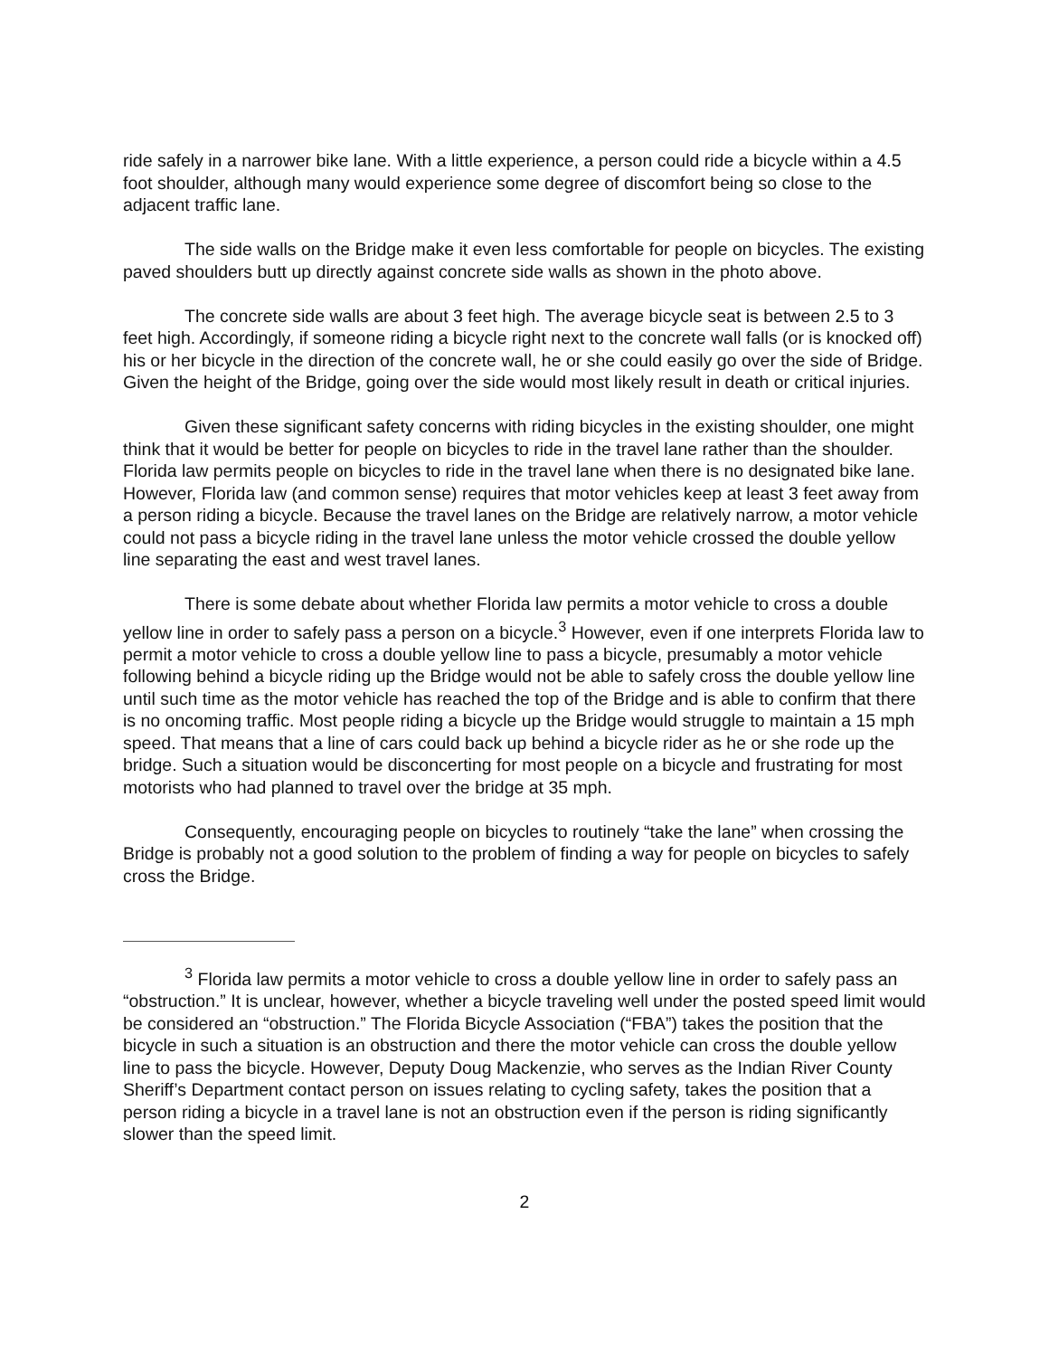ride safely in a narrower bike lane. With a little experience, a person could ride a bicycle within a 4.5 foot shoulder, although many would experience some degree of discomfort being so close to the adjacent traffic lane.
The side walls on the Bridge make it even less comfortable for people on bicycles. The existing paved shoulders butt up directly against concrete side walls as shown in the photo above.
The concrete side walls are about 3 feet high. The average bicycle seat is between 2.5 to 3 feet high. Accordingly, if someone riding a bicycle right next to the concrete wall falls (or is knocked off) his or her bicycle in the direction of the concrete wall, he or she could easily go over the side of Bridge. Given the height of the Bridge, going over the side would most likely result in death or critical injuries.
Given these significant safety concerns with riding bicycles in the existing shoulder, one might think that it would be better for people on bicycles to ride in the travel lane rather than the shoulder. Florida law permits people on bicycles to ride in the travel lane when there is no designated bike lane. However, Florida law (and common sense) requires that motor vehicles keep at least 3 feet away from a person riding a bicycle. Because the travel lanes on the Bridge are relatively narrow, a motor vehicle could not pass a bicycle riding in the travel lane unless the motor vehicle crossed the double yellow line separating the east and west travel lanes.
There is some debate about whether Florida law permits a motor vehicle to cross a double yellow line in order to safely pass a person on a bicycle.<sup>3</sup> However, even if one interprets Florida law to permit a motor vehicle to cross a double yellow line to pass a bicycle, presumably a motor vehicle following behind a bicycle riding up the Bridge would not be able to safely cross the double yellow line until such time as the motor vehicle has reached the top of the Bridge and is able to confirm that there is no oncoming traffic. Most people riding a bicycle up the Bridge would struggle to maintain a 15 mph speed. That means that a line of cars could back up behind a bicycle rider as he or she rode up the bridge. Such a situation would be disconcerting for most people on a bicycle and frustrating for most motorists who had planned to travel over the bridge at 35 mph.
Consequently, encouraging people on bicycles to routinely “take the lane” when crossing the Bridge is probably not a good solution to the problem of finding a way for people on bicycles to safely cross the Bridge.
<sup>3</sup> Florida law permits a motor vehicle to cross a double yellow line in order to safely pass an “obstruction.” It is unclear, however, whether a bicycle traveling well under the posted speed limit would be considered an “obstruction.” The Florida Bicycle Association (“FBA”) takes the position that the bicycle in such a situation is an obstruction and there the motor vehicle can cross the double yellow line to pass the bicycle. However, Deputy Doug Mackenzie, who serves as the Indian River County Sheriff’s Department contact person on issues relating to cycling safety, takes the position that a person riding a bicycle in a travel lane is not an obstruction even if the person is riding significantly slower than the speed limit.
2